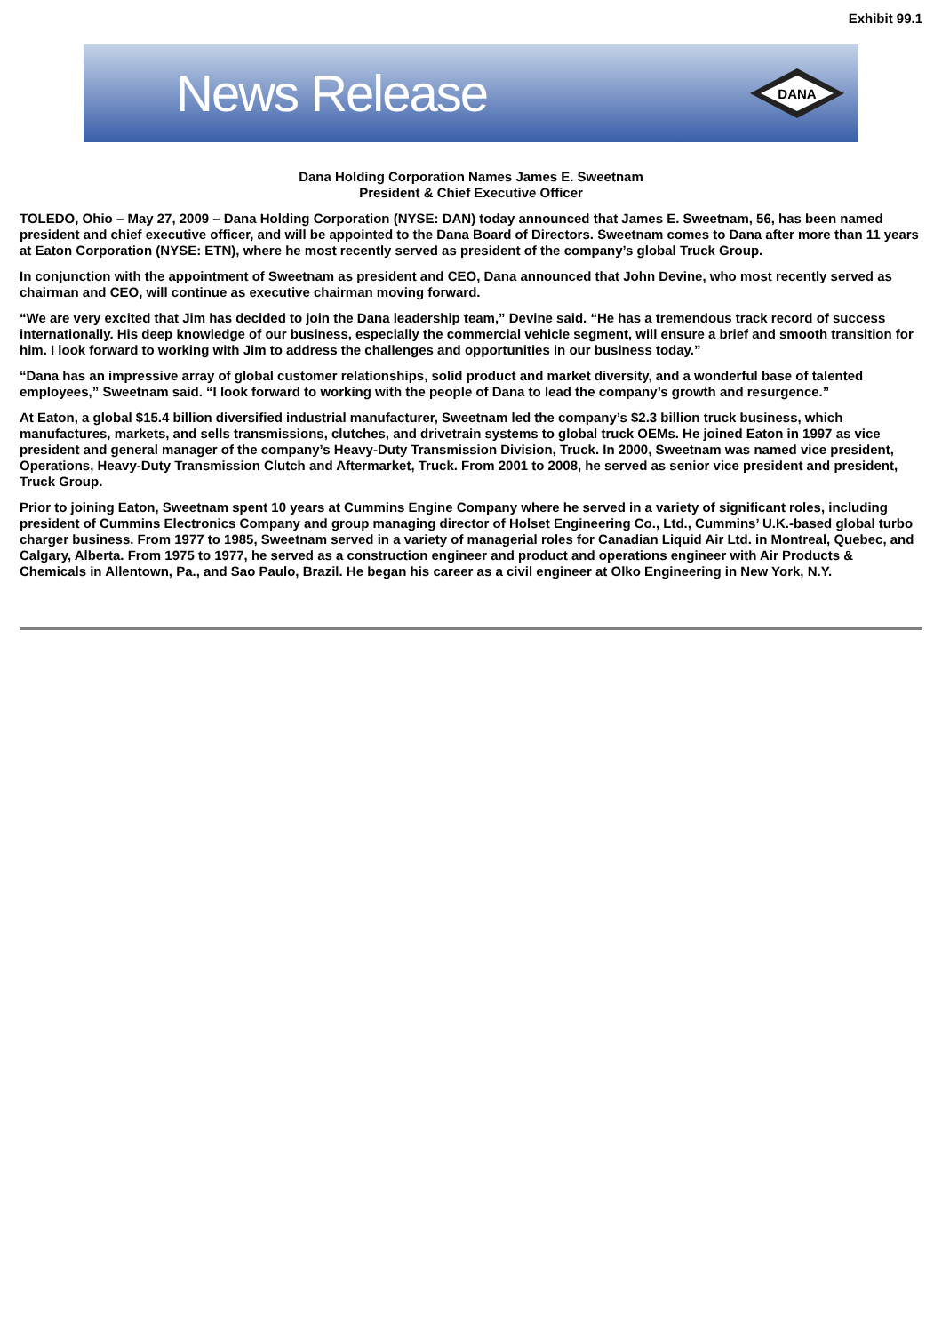Exhibit 99.1
News Release
DANA
Dana Holding Corporation Names James E. Sweetnam
President & Chief Executive Officer
TOLEDO, Ohio – May 27, 2009 – Dana Holding Corporation (NYSE: DAN) today announced that James E. Sweetnam, 56, has been named president and chief executive officer, and will be appointed to the Dana Board of Directors. Sweetnam comes to Dana after more than 11 years at Eaton Corporation (NYSE: ETN), where he most recently served as president of the company’s global Truck Group.
In conjunction with the appointment of Sweetnam as president and CEO, Dana announced that John Devine, who most recently served as chairman and CEO, will continue as executive chairman moving forward.
“We are very excited that Jim has decided to join the Dana leadership team,” Devine said. “He has a tremendous track record of success internationally. His deep knowledge of our business, especially the commercial vehicle segment, will ensure a brief and smooth transition for him. I look forward to working with Jim to address the challenges and opportunities in our business today.”
“Dana has an impressive array of global customer relationships, solid product and market diversity, and a wonderful base of talented employees,” Sweetnam said. “I look forward to working with the people of Dana to lead the company’s growth and resurgence.”
At Eaton, a global $15.4 billion diversified industrial manufacturer, Sweetnam led the company’s $2.3 billion truck business, which manufactures, markets, and sells transmissions, clutches, and drivetrain systems to global truck OEMs. He joined Eaton in 1997 as vice president and general manager of the company’s Heavy-Duty Transmission Division, Truck. In 2000, Sweetnam was named vice president, Operations, Heavy-Duty Transmission Clutch and Aftermarket, Truck. From 2001 to 2008, he served as senior vice president and president, Truck Group.
Prior to joining Eaton, Sweetnam spent 10 years at Cummins Engine Company where he served in a variety of significant roles, including president of Cummins Electronics Company and group managing director of Holset Engineering Co., Ltd., Cummins’ U.K.-based global turbo charger business. From 1977 to 1985, Sweetnam served in a variety of managerial roles for Canadian Liquid Air Ltd. in Montreal, Quebec, and Calgary, Alberta. From 1975 to 1977, he served as a construction engineer and product and operations engineer with Air Products & Chemicals in Allentown, Pa., and Sao Paulo, Brazil. He began his career as a civil engineer at Olko Engineering in New York, N.Y.